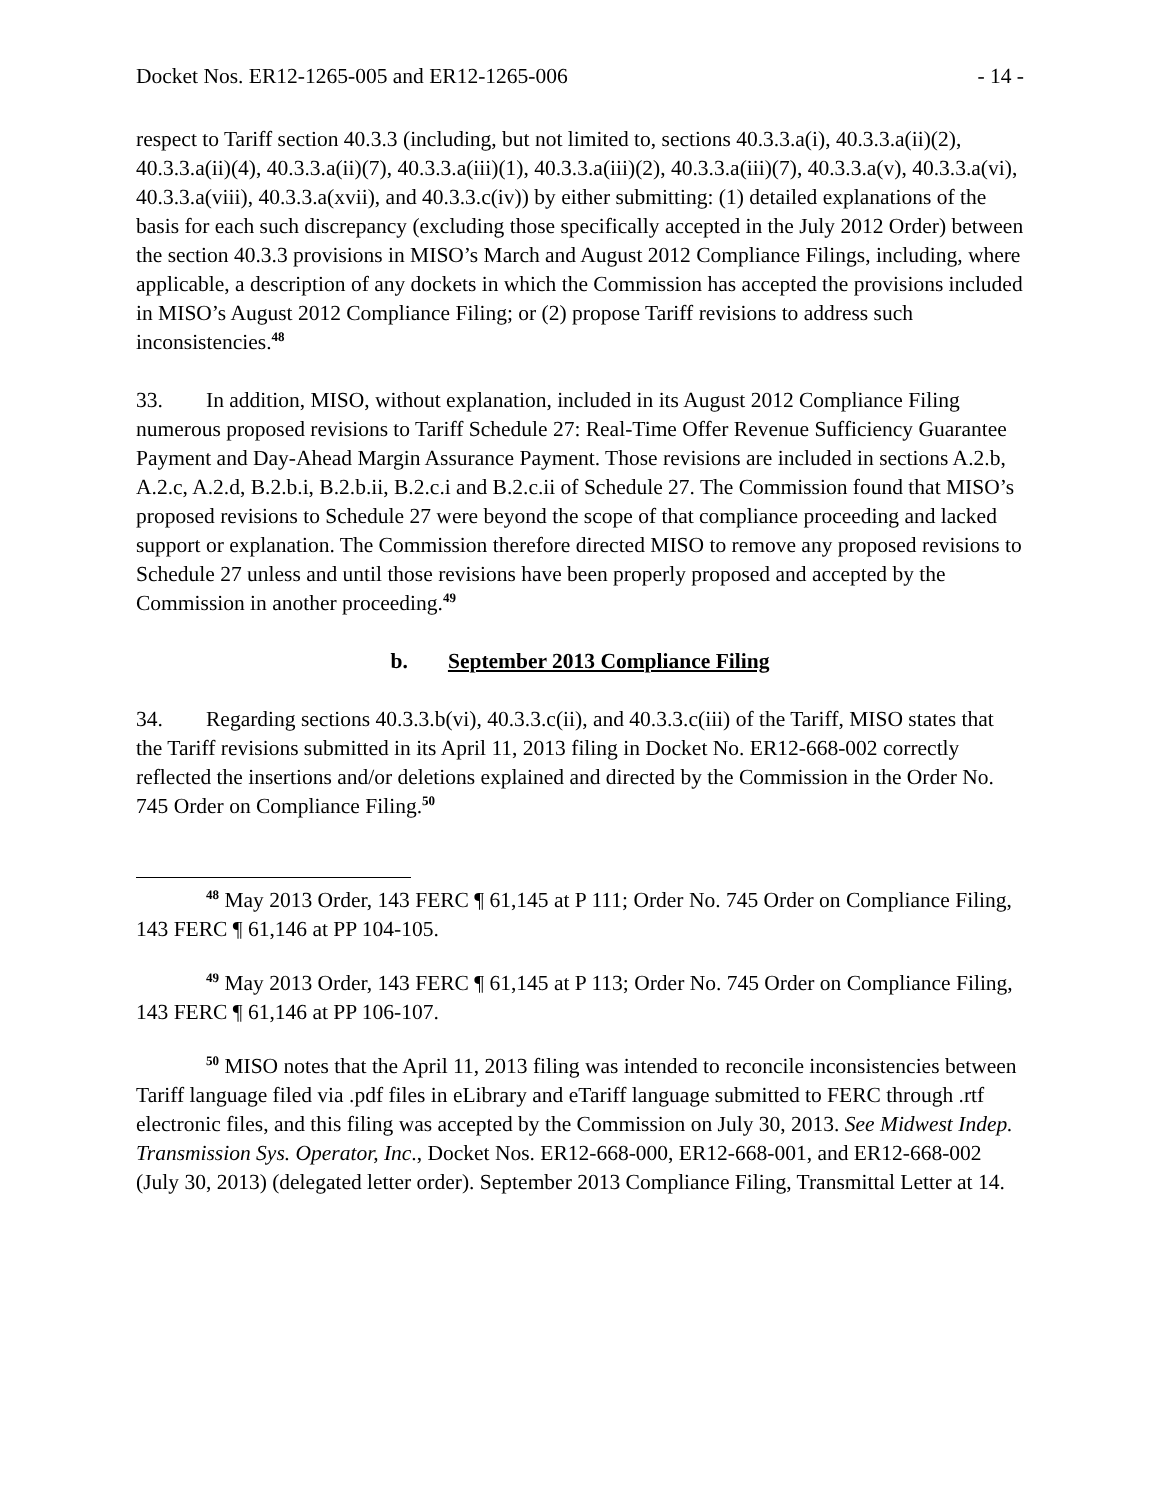Docket Nos. ER12-1265-005 and ER12-1265-006 - 14 -
respect to Tariff section 40.3.3 (including, but not limited to, sections 40.3.3.a(i), 40.3.3.a(ii)(2), 40.3.3.a(ii)(4), 40.3.3.a(ii)(7), 40.3.3.a(iii)(1), 40.3.3.a(iii)(2), 40.3.3.a(iii)(7), 40.3.3.a(v), 40.3.3.a(vi), 40.3.3.a(viii), 40.3.3.a(xvii), and 40.3.3.c(iv)) by either submitting: (1) detailed explanations of the basis for each such discrepancy (excluding those specifically accepted in the July 2012 Order) between the section 40.3.3 provisions in MISO’s March and August 2012 Compliance Filings, including, where applicable, a description of any dockets in which the Commission has accepted the provisions included in MISO’s August 2012 Compliance Filing; or (2) propose Tariff revisions to address such inconsistencies.<sup>48</sup>
33. In addition, MISO, without explanation, included in its August 2012 Compliance Filing numerous proposed revisions to Tariff Schedule 27: Real-Time Offer Revenue Sufficiency Guarantee Payment and Day-Ahead Margin Assurance Payment. Those revisions are included in sections A.2.b, A.2.c, A.2.d, B.2.b.i, B.2.b.ii, B.2.c.i and B.2.c.ii of Schedule 27. The Commission found that MISO’s proposed revisions to Schedule 27 were beyond the scope of that compliance proceeding and lacked support or explanation. The Commission therefore directed MISO to remove any proposed revisions to Schedule 27 unless and until those revisions have been properly proposed and accepted by the Commission in another proceeding.<sup>49</sup>
b. September 2013 Compliance Filing
34. Regarding sections 40.3.3.b(vi), 40.3.3.c(ii), and 40.3.3.c(iii) of the Tariff, MISO states that the Tariff revisions submitted in its April 11, 2013 filing in Docket No. ER12-668-002 correctly reflected the insertions and/or deletions explained and directed by the Commission in the Order No. 745 Order on Compliance Filing.<sup>50</sup>
<sup>48</sup> May 2013 Order, 143 FERC ¶ 61,145 at P 111; Order No. 745 Order on Compliance Filing, 143 FERC ¶ 61,146 at PP 104-105.
<sup>49</sup> May 2013 Order, 143 FERC ¶ 61,145 at P 113; Order No. 745 Order on Compliance Filing, 143 FERC ¶ 61,146 at PP 106-107.
<sup>50</sup> MISO notes that the April 11, 2013 filing was intended to reconcile inconsistencies between Tariff language filed via .pdf files in eLibrary and eTariff language submitted to FERC through .rtf electronic files, and this filing was accepted by the Commission on July 30, 2013. See Midwest Indep. Transmission Sys. Operator, Inc., Docket Nos. ER12-668-000, ER12-668-001, and ER12-668-002 (July 30, 2013) (delegated letter order). September 2013 Compliance Filing, Transmittal Letter at 14.